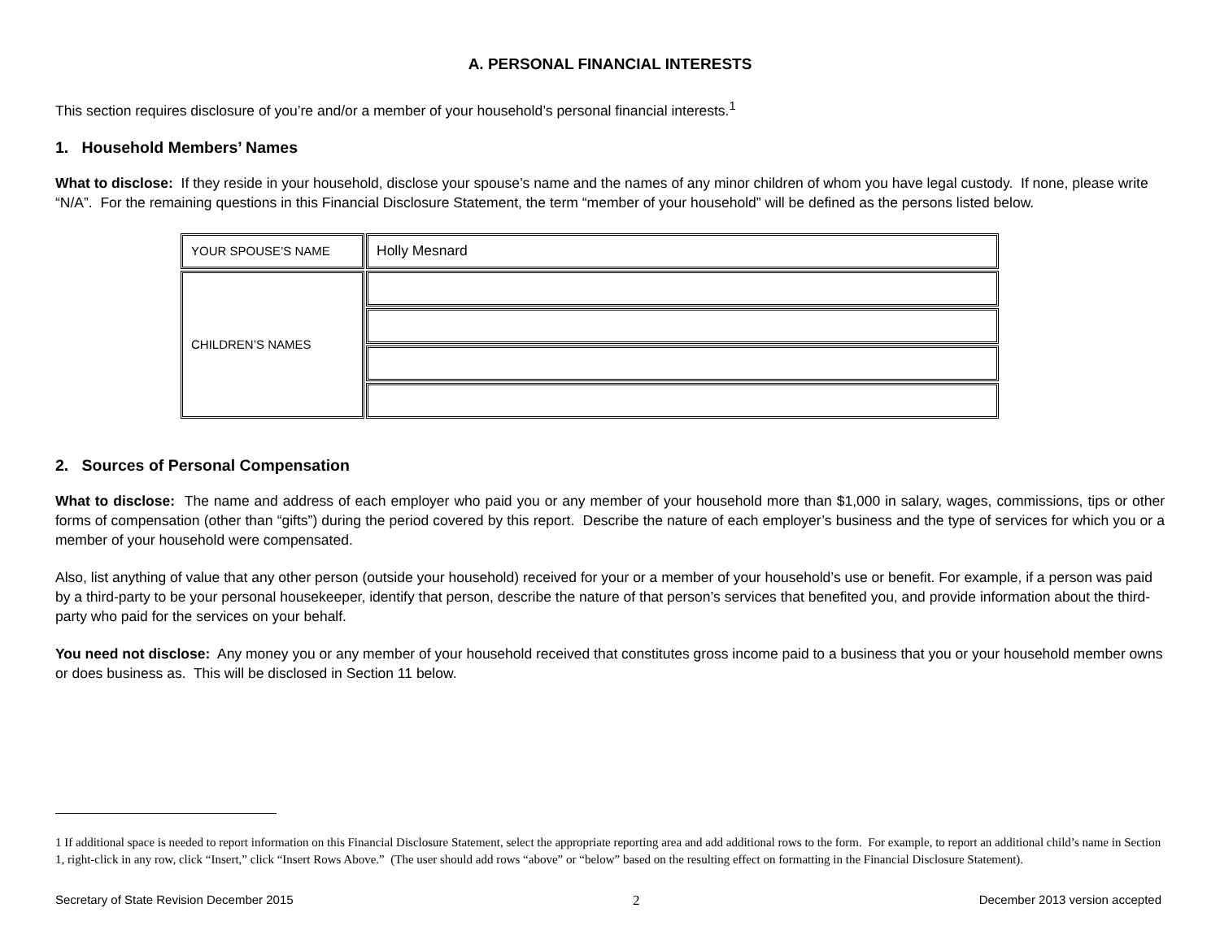A. PERSONAL FINANCIAL INTERESTS
This section requires disclosure of you’re and/or a member of your household’s personal financial interests.<sup>1</sup>
1. Household Members’ Names
What to disclose: If they reside in your household, disclose your spouse’s name and the names of any minor children of whom you have legal custody. If none, please write “N/A”. For the remaining questions in this Financial Disclosure Statement, the term “member of your household” will be defined as the persons listed below.
| YOUR SPOUSE’S NAME | Holly Mesnard |
| CHILDREN’S NAMES | |
2. Sources of Personal Compensation
What to disclose: The name and address of each employer who paid you or any member of your household more than $1,000 in salary, wages, commissions, tips or other forms of compensation (other than “gifts”) during the period covered by this report. Describe the nature of each employer’s business and the type of services for which you or a member of your household were compensated.
Also, list anything of value that any other person (outside your household) received for your or a member of your household’s use or benefit. For example, if a person was paid by a third-party to be your personal housekeeper, identify that person, describe the nature of that person’s services that benefited you, and provide information about the third-party who paid for the services on your behalf.
You need not disclose: Any money you or any member of your household received that constitutes gross income paid to a business that you or your household member owns or does business as. This will be disclosed in Section 11 below.
1 If additional space is needed to report information on this Financial Disclosure Statement, select the appropriate reporting area and add additional rows to the form. For example, to report an additional child’s name in Section 1, right-click in any row, click “Insert,” click “Insert Rows Above.” (The user should add rows “above” or “below” based on the resulting effect on formatting in the Financial Disclosure Statement).
Secretary of State Revision December 2015 2 December 2013 version accepted